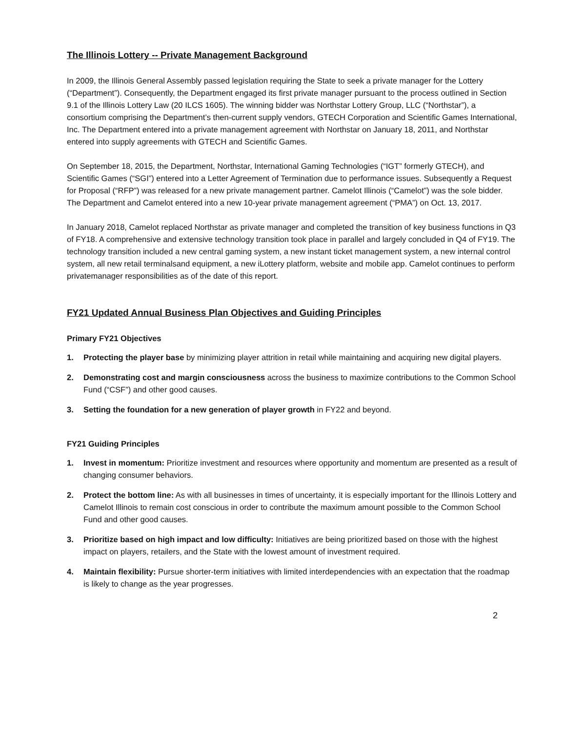The Illinois Lottery -- Private Management Background
In 2009, the Illinois General Assembly passed legislation requiring the State to seek a private manager for the Lottery (“Department”). Consequently, the Department engaged its first private manager pursuant to the process outlined in Section 9.1 of the Illinois Lottery Law (20 ILCS 1605). The winning bidder was Northstar Lottery Group, LLC (“Northstar”), a consortium comprising the Department’s then-current supply vendors, GTECH Corporation and Scientific Games International, Inc. The Department entered into a private management agreement with Northstar on January 18, 2011, and Northstar entered into supply agreements with GTECH and Scientific Games.
On September 18, 2015, the Department, Northstar, International Gaming Technologies (“IGT” formerly GTECH), and Scientific Games (“SGI”) entered into a Letter Agreement of Termination due to performance issues. Subsequently a Request for Proposal (“RFP”) was released for a new private management partner. Camelot Illinois (“Camelot”) was the sole bidder. The Department and Camelot entered into a new 10-year private management agreement (“PMA”) on Oct. 13, 2017.
In January 2018, Camelot replaced Northstar as private manager and completed the transition of key business functions in Q3 of FY18. A comprehensive and extensive technology transition took place in parallel and largely concluded in Q4 of FY19. The technology transition included a new central gaming system, a new instant ticket management system, a new internal control system, all new retail terminalsand equipment, a new iLottery platform, website and mobile app. Camelot continues to perform privatemanager responsibilities as of the date of this report.
FY21 Updated Annual Business Plan Objectives and Guiding Principles
Primary FY21 Objectives
1. Protecting the player base by minimizing player attrition in retail while maintaining and acquiring new digital players.
2. Demonstrating cost and margin consciousness across the business to maximize contributions to the Common School Fund (“CSF”) and other good causes.
3. Setting the foundation for a new generation of player growth in FY22 and beyond.
FY21 Guiding Principles
1. Invest in momentum: Prioritize investment and resources where opportunity and momentum are presented as a result of changing consumer behaviors.
2. Protect the bottom line: As with all businesses in times of uncertainty, it is especially important for the Illinois Lottery and Camelot Illinois to remain cost conscious in order to contribute the maximum amount possible to the Common School Fund and other good causes.
3. Prioritize based on high impact and low difficulty: Initiatives are being prioritized based on those with the highest impact on players, retailers, and the State with the lowest amount of investment required.
4. Maintain flexibility: Pursue shorter-term initiatives with limited interdependencies with an expectation that the roadmap is likely to change as the year progresses.
2